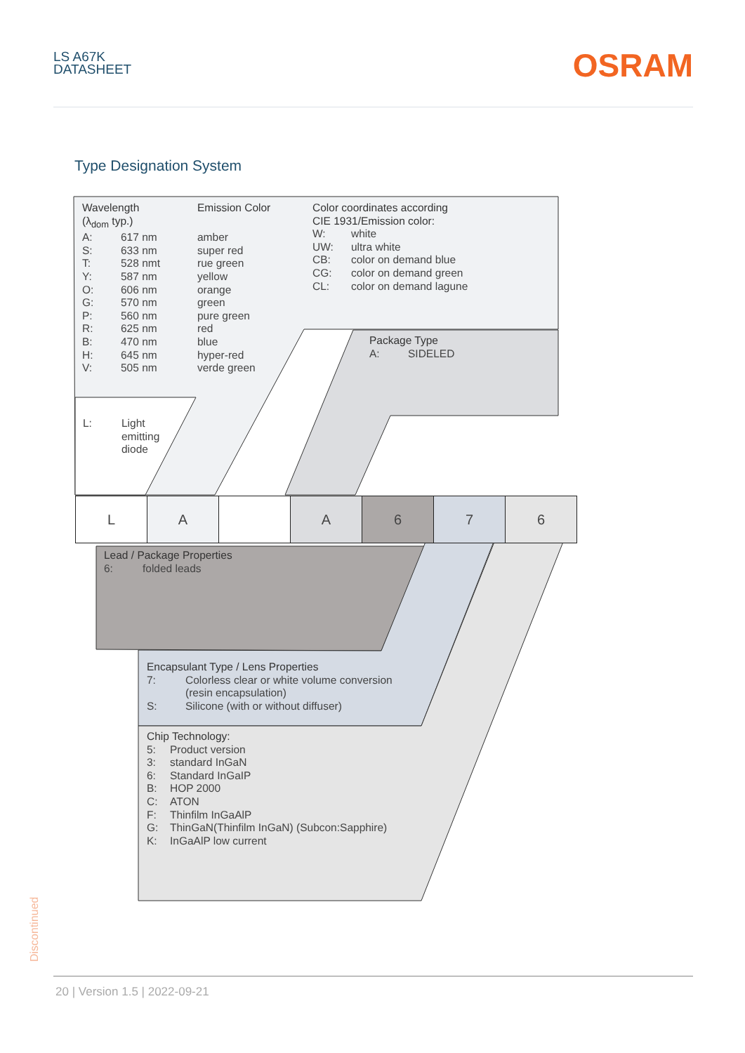LS A67K
DATASHEET
OSRAM
Type Designation System
Wavelength
(λ<sub>dom</sub> typ.)
| A: | 617 nm | amber |
| S: | 633 nm | super red |
| T: | 528 nmt | rue green |
| Y: | 587 nm | yellow |
| O: | 606 nm | orange |
| G: | 570 nm | green |
| P: | 560 nm | pure green |
| R: | 625 nm | red |
| B: | 470 nm | blue |
| H: | 645 nm | hyper-red |
| V: | 505 nm | verde green |
Emission Color
Color coordinates according
CIE 1931/Emission color:
| W: | white |
| UW: | ultra white |
| CB: | color on demand blue |
| CG: | color on demand green |
| CL: | color on demand lagune |
| L: | Light emitting diode |
Package Type
| A: | SIDELED |
| L | A | | A | 6 | 7 | 6 |
Lead / Package Properties
| 6: | folded leads |
Encapsulant Type / Lens Properties
| 7: | Colorless clear or white volume conversion (resin encapsulation) |
| S: | Silicone (with or without diffuser) |
Chip Technology:
| 5: | Product version |
| 3: | standard InGaN |
| 6: | Standard InGaIP |
| B: | HOP 2000 |
| C: | ATON |
| F: | Thinfilm InGaAlP |
| G: | ThinGaN(Thinfilm InGaN) (Subcon:Sapphire) |
| K: | InGaAlP low current |
Discontinued
20 | Version 1.5 | 2022-09-21